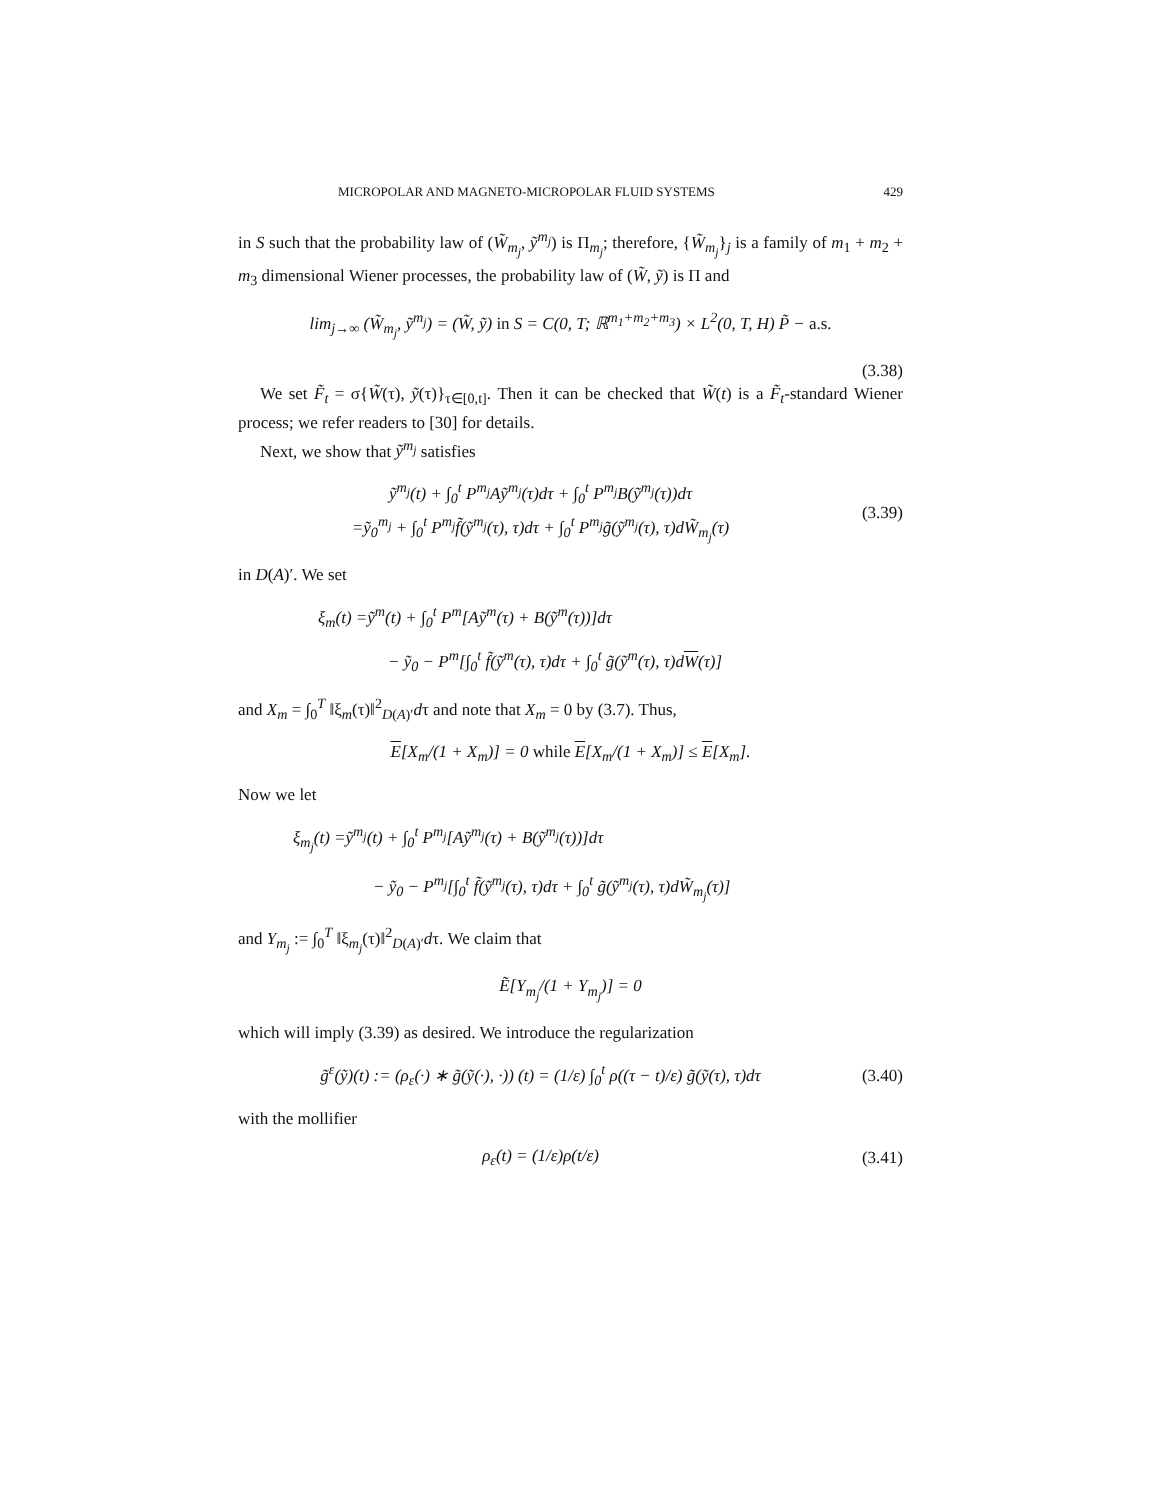MICROPOLAR AND MAGNETO-MICROPOLAR FLUID SYSTEMS 429
in S such that the probability law of (W̃<sub>m<sub>j</sub></sub>, ỹ<sup>m<sub>j</sub></sup>) is Π<sub>m<sub>j</sub></sub>; therefore, {W̃<sub>m<sub>j</sub></sub>}<sub>j</sub> is a family of m<sub>1</sub> + m<sub>2</sub> + m<sub>3</sub> dimensional Wiener processes, the probability law of (W̃, ỹ) is Π and
lim<sub>j→∞</sub> (W̃<sub>m<sub>j</sub></sub>, ỹ<sup>m<sub>j</sub></sup>) = (W̃, ỹ) in S = C(0, T; ℝ<sup>m<sub>1</sub>+m<sub>2</sub>+m<sub>3</sub></sup>) × L<sup>2</sup>(0, T, H) P̃ − a.s.
(3.38)
We set F̃<sub>t</sub> = σ{W̃(τ), ỹ(τ)}<sub>τ∈[0,t]</sub>. Then it can be checked that W̃(t) is a F̃<sub>t</sub>-standard Wiener process; we refer readers to [30] for details.
Next, we show that ỹ<sup>m<sub>j</sub></sup> satisfies
ỹ<sup>m<sub>j</sub></sup>(t) + ∫<sub>0</sub><sup>t</sup> P<sup>m<sub>j</sub></sup>Aỹ<sup>m<sub>j</sub></sup>(τ)dτ + ∫<sub>0</sub><sup>t</sup> P<sup>m<sub>j</sub></sup>B(ỹ<sup>m<sub>j</sub></sup>(τ))dτ
=ỹ<sub>0</sub><sup>m<sub>j</sub></sup> + ∫<sub>0</sub><sup>t</sup> P<sup>m<sub>j</sub></sup>f̃(ỹ<sup>m<sub>j</sub></sup>(τ), τ)dτ + ∫<sub>0</sub><sup>t</sup> P<sup>m<sub>j</sub></sup>g̃(ỹ<sup>m<sub>j</sub></sup>(τ), τ)dW̃<sub>m<sub>j</sub></sub>(τ) (3.39)
in D(A)′. We set
ξ<sub>m</sub>(t) =ỹ<sup>m</sup>(t) + ∫<sub>0</sub><sup>t</sup> P<sup>m</sup>[Aỹ<sup>m</sup>(τ) + B(ỹ<sup>m</sup>(τ))]dτ
− ỹ<sub>0</sub> − P<sup>m</sup>[∫<sub>0</sub><sup>t</sup> f̃(ỹ<sup>m</sup>(τ), τ)dτ + ∫<sub>0</sub><sup>t</sup> g̃(ỹ<sup>m</sup>(τ), τ)dW(τ)]
and X<sub>m</sub> = ∫<sub>0</sub><sup>T</sup> ‖ξ<sub>m</sub>(τ)‖<sup>2</sup><sub>D(A)′</sub>dτ and note that X<sub>m</sub> = 0 by (3.7). Thus,
E[X<sub>m</sub>/(1 + X<sub>m</sub>)] = 0 while E[X<sub>m</sub>/(1 + X<sub>m</sub>)] ≤ E[X<sub>m</sub>].
Now we let
ξ<sub>m<sub>j</sub></sub>(t) =ỹ<sup>m<sub>j</sub></sup>(t) + ∫<sub>0</sub><sup>t</sup> P<sup>m<sub>j</sub></sup>[Aỹ<sup>m<sub>j</sub></sup>(τ) + B(ỹ<sup>m<sub>j</sub></sup>(τ))]dτ
− ỹ<sub>0</sub> − P<sup>m<sub>j</sub></sup>[∫<sub>0</sub><sup>t</sup> f̃(ỹ<sup>m<sub>j</sub></sup>(τ), τ)dτ + ∫<sub>0</sub><sup>t</sup> g̃(ỹ<sup>m<sub>j</sub></sup>(τ), τ)dW̃<sub>m<sub>j</sub></sub>(τ)]
and Y<sub>m<sub>j</sub></sub> := ∫<sub>0</sub><sup>T</sup> ‖ξ<sub>m<sub>j</sub></sub>(τ)‖<sup>2</sup><sub>D(A)′</sub>dτ. We claim that
Ẽ[Y<sub>m<sub>j</sub></sub>/(1 + Y<sub>m<sub>j</sub></sub>)] = 0
which will imply (3.39) as desired. We introduce the regularization
g̃<sup>ε</sup>(ỹ)(t) := (ρ<sub>ε</sub>(·) ∗ g̃(ỹ(·), ·)) (t) = (1/ε) ∫<sub>0</sub><sup>t</sup> ρ((τ − t)/ε) g̃(ỹ(τ), τ)dτ (3.40)
with the mollifier
ρ<sub>ε</sub>(t) = (1/ε)ρ(t/ε) (3.41)